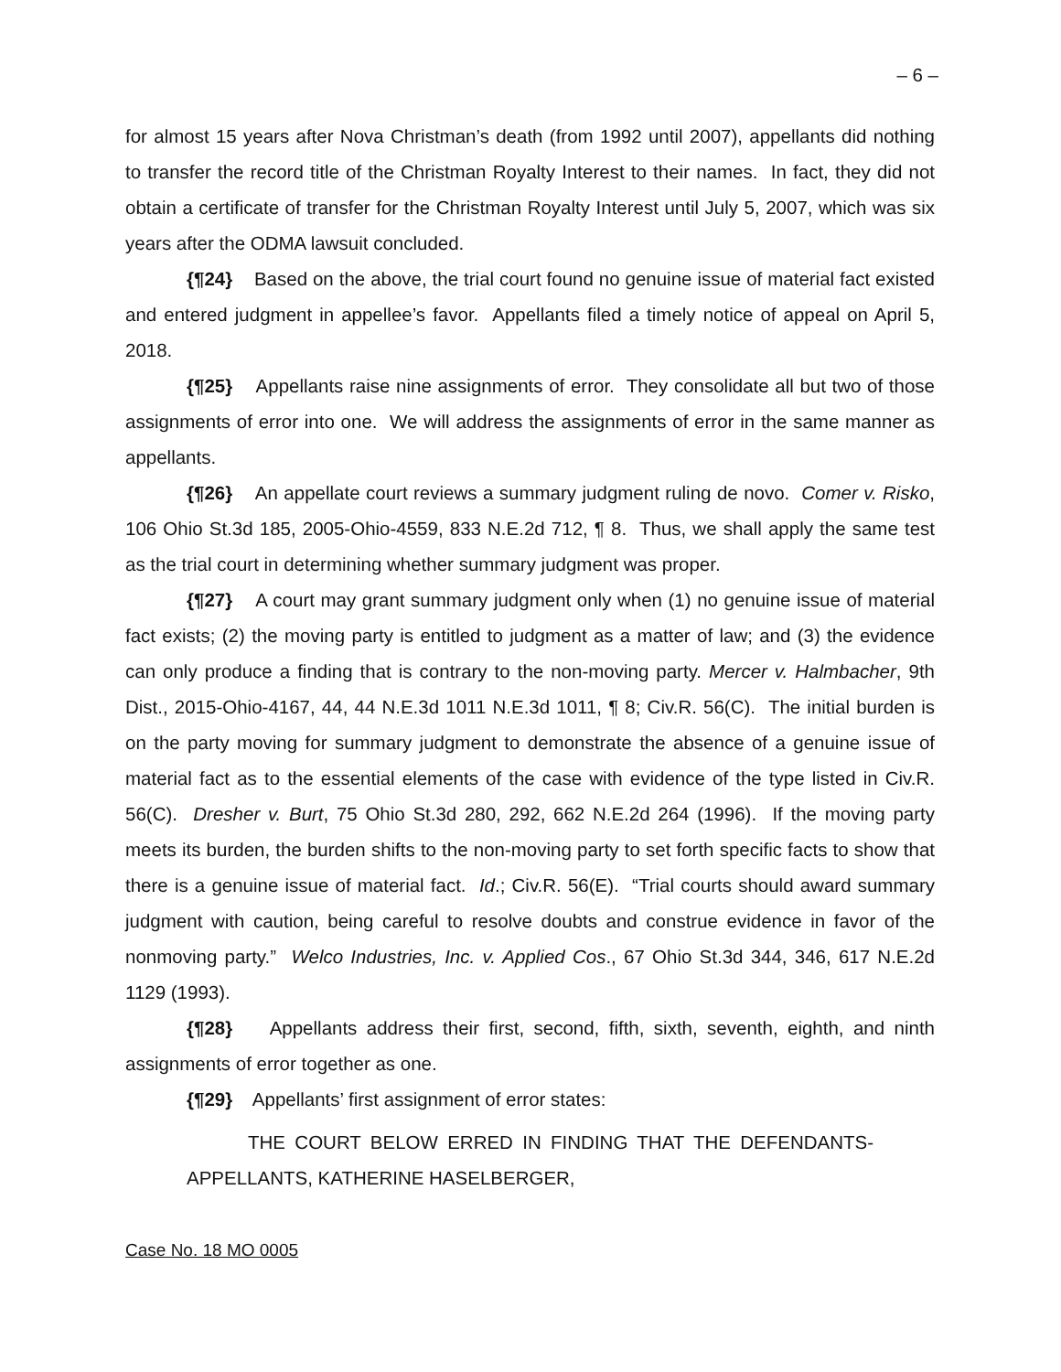– 6 –
for almost 15 years after Nova Christman’s death (from 1992 until 2007), appellants did nothing to transfer the record title of the Christman Royalty Interest to their names. In fact, they did not obtain a certificate of transfer for the Christman Royalty Interest until July 5, 2007, which was six years after the ODMA lawsuit concluded.
{¶24} Based on the above, the trial court found no genuine issue of material fact existed and entered judgment in appellee’s favor. Appellants filed a timely notice of appeal on April 5, 2018.
{¶25} Appellants raise nine assignments of error. They consolidate all but two of those assignments of error into one. We will address the assignments of error in the same manner as appellants.
{¶26} An appellate court reviews a summary judgment ruling de novo. Comer v. Risko, 106 Ohio St.3d 185, 2005-Ohio-4559, 833 N.E.2d 712, ¶ 8. Thus, we shall apply the same test as the trial court in determining whether summary judgment was proper.
{¶27} A court may grant summary judgment only when (1) no genuine issue of material fact exists; (2) the moving party is entitled to judgment as a matter of law; and (3) the evidence can only produce a finding that is contrary to the non-moving party. Mercer v. Halmbacher, 9th Dist., 2015-Ohio-4167, 44, 44 N.E.3d 1011 N.E.3d 1011, ¶ 8; Civ.R. 56(C). The initial burden is on the party moving for summary judgment to demonstrate the absence of a genuine issue of material fact as to the essential elements of the case with evidence of the type listed in Civ.R. 56(C). Dresher v. Burt, 75 Ohio St.3d 280, 292, 662 N.E.2d 264 (1996). If the moving party meets its burden, the burden shifts to the non-moving party to set forth specific facts to show that there is a genuine issue of material fact. Id.; Civ.R. 56(E). “Trial courts should award summary judgment with caution, being careful to resolve doubts and construe evidence in favor of the nonmoving party.” Welco Industries, Inc. v. Applied Cos., 67 Ohio St.3d 344, 346, 617 N.E.2d 1129 (1993).
{¶28} Appellants address their first, second, fifth, sixth, seventh, eighth, and ninth assignments of error together as one.
{¶29} Appellants’ first assignment of error states:
THE COURT BELOW ERRED IN FINDING THAT THE DEFENDANTS-APPELLANTS, KATHERINE HASELBERGER,
Case No. 18 MO 0005